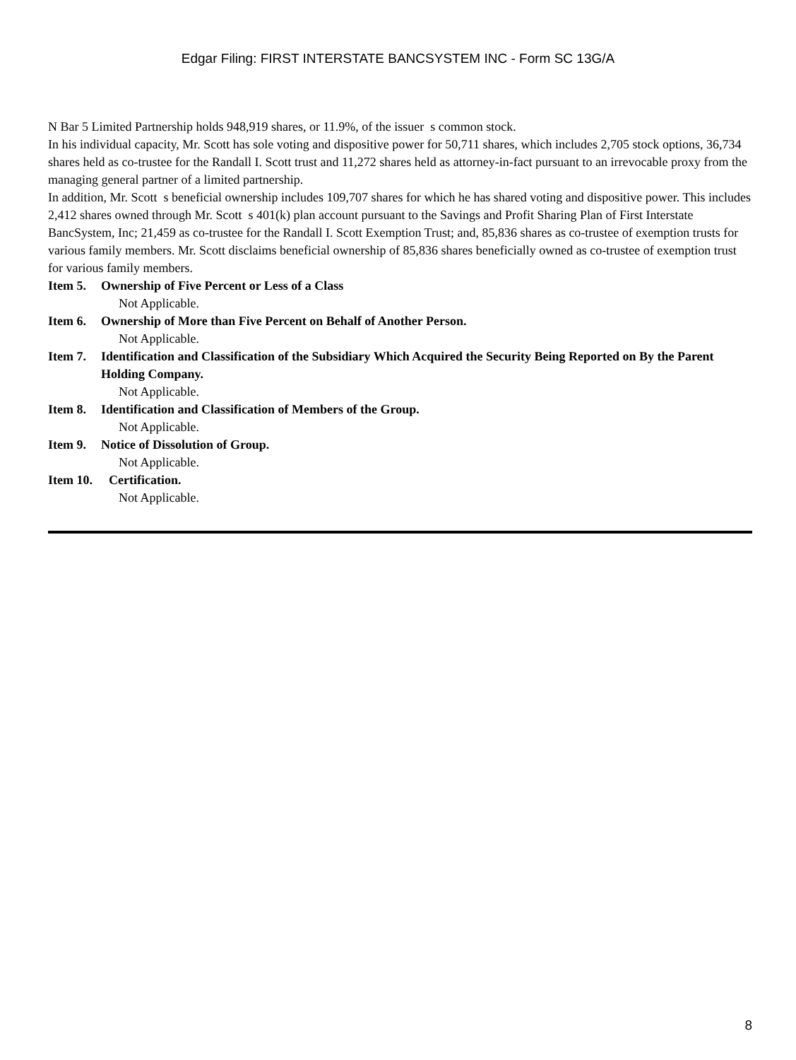Edgar Filing: FIRST INTERSTATE BANCSYSTEM INC - Form SC 13G/A
N Bar 5 Limited Partnership holds 948,919 shares, or 11.9%, of the issuer s common stock.
In his individual capacity, Mr. Scott has sole voting and dispositive power for 50,711 shares, which includes 2,705 stock options, 36,734 shares held as co-trustee for the Randall I. Scott trust and 11,272 shares held as attorney-in-fact pursuant to an irrevocable proxy from the managing general partner of a limited partnership.
In addition, Mr. Scott s beneficial ownership includes 109,707 shares for which he has shared voting and dispositive power. This includes 2,412 shares owned through Mr. Scott s 401(k) plan account pursuant to the Savings and Profit Sharing Plan of First Interstate BancSystem, Inc; 21,459 as co-trustee for the Randall I. Scott Exemption Trust; and, 85,836 shares as co-trustee of exemption trusts for various family members. Mr. Scott disclaims beneficial ownership of 85,836 shares beneficially owned as co-trustee of exemption trust for various family members.
Item 5. Ownership of Five Percent or Less of a Class
Not Applicable.
Item 6. Ownership of More than Five Percent on Behalf of Another Person.
Not Applicable.
Item 7. Identification and Classification of the Subsidiary Which Acquired the Security Being Reported on By the Parent Holding Company.
Not Applicable.
Item 8. Identification and Classification of Members of the Group.
Not Applicable.
Item 9. Notice of Dissolution of Group.
Not Applicable.
Item 10. Certification.
Not Applicable.
8